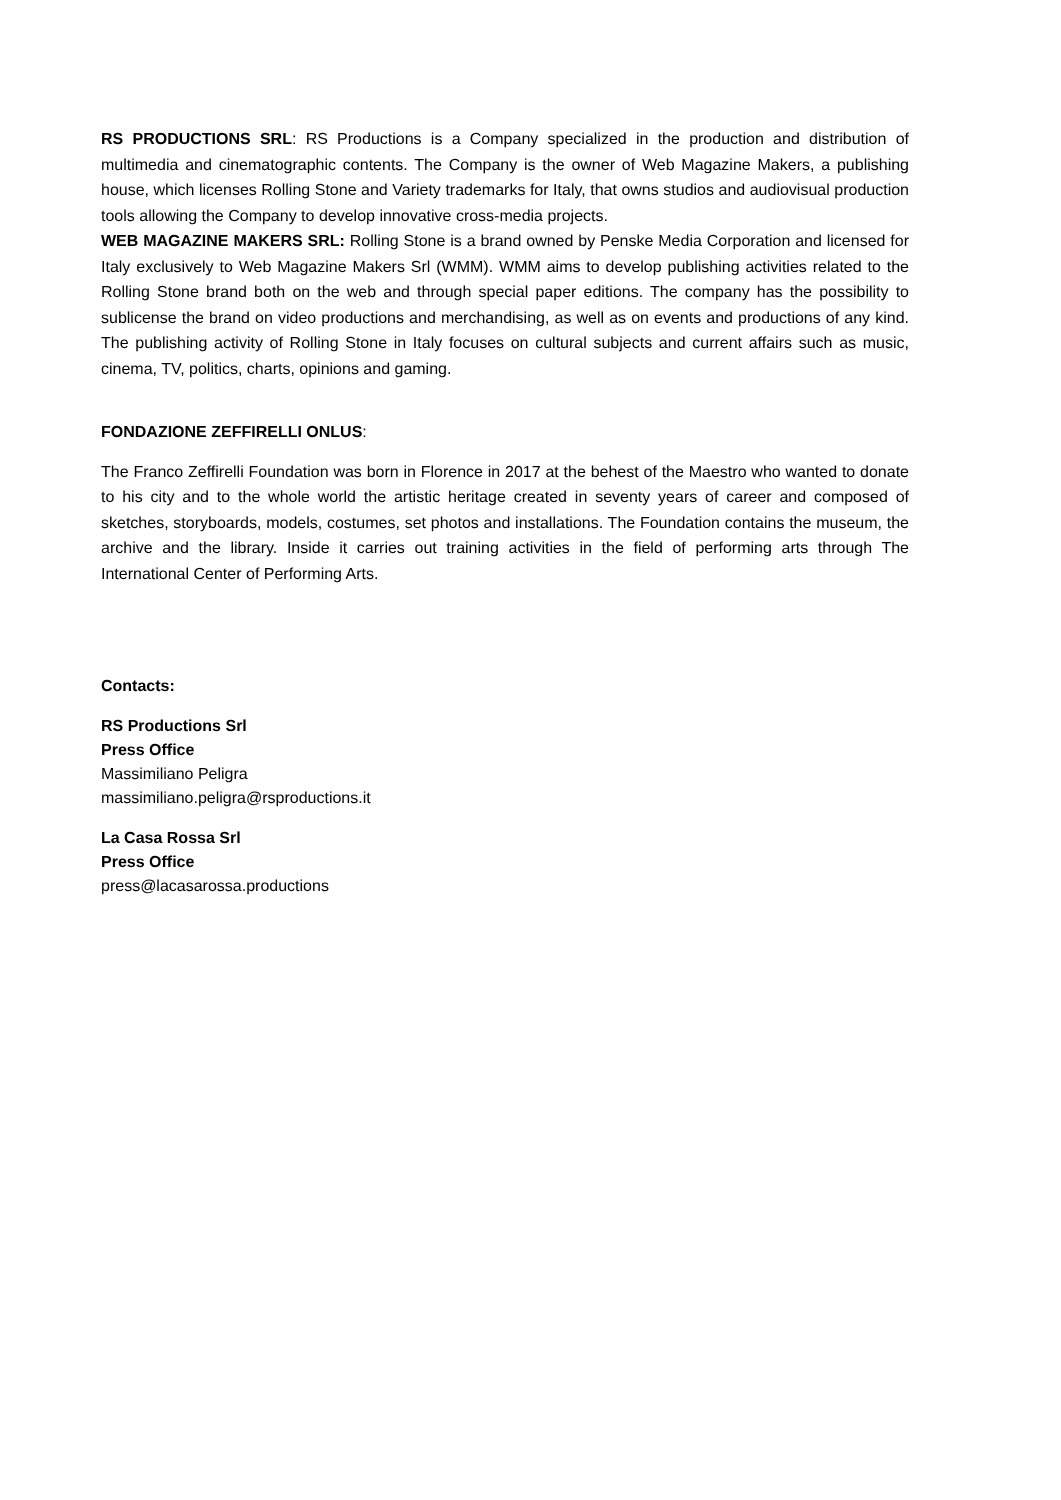RS PRODUCTIONS SRL: RS Productions is a Company specialized in the production and distribution of multimedia and cinematographic contents. The Company is the owner of Web Magazine Makers, a publishing house, which licenses Rolling Stone and Variety trademarks for Italy, that owns studios and audiovisual production tools allowing the Company to develop innovative cross-media projects.
WEB MAGAZINE MAKERS SRL: Rolling Stone is a brand owned by Penske Media Corporation and licensed for Italy exclusively to Web Magazine Makers Srl (WMM). WMM aims to develop publishing activities related to the Rolling Stone brand both on the web and through special paper editions. The company has the possibility to sublicense the brand on video productions and merchandising, as well as on events and productions of any kind. The publishing activity of Rolling Stone in Italy focuses on cultural subjects and current affairs such as music, cinema, TV, politics, charts, opinions and gaming.
FONDAZIONE ZEFFIRELLI ONLUS:
The Franco Zeffirelli Foundation was born in Florence in 2017 at the behest of the Maestro who wanted to donate to his city and to the whole world the artistic heritage created in seventy years of career and composed of sketches, storyboards, models, costumes, set photos and installations. The Foundation contains the museum, the archive and the library. Inside it carries out training activities in the field of performing arts through The International Center of Performing Arts.
Contacts:
RS Productions Srl
Press Office
Massimiliano Peligra
massimiliano.peligra@rsproductions.it
La Casa Rossa Srl
Press Office
press@lacasarossa.productions